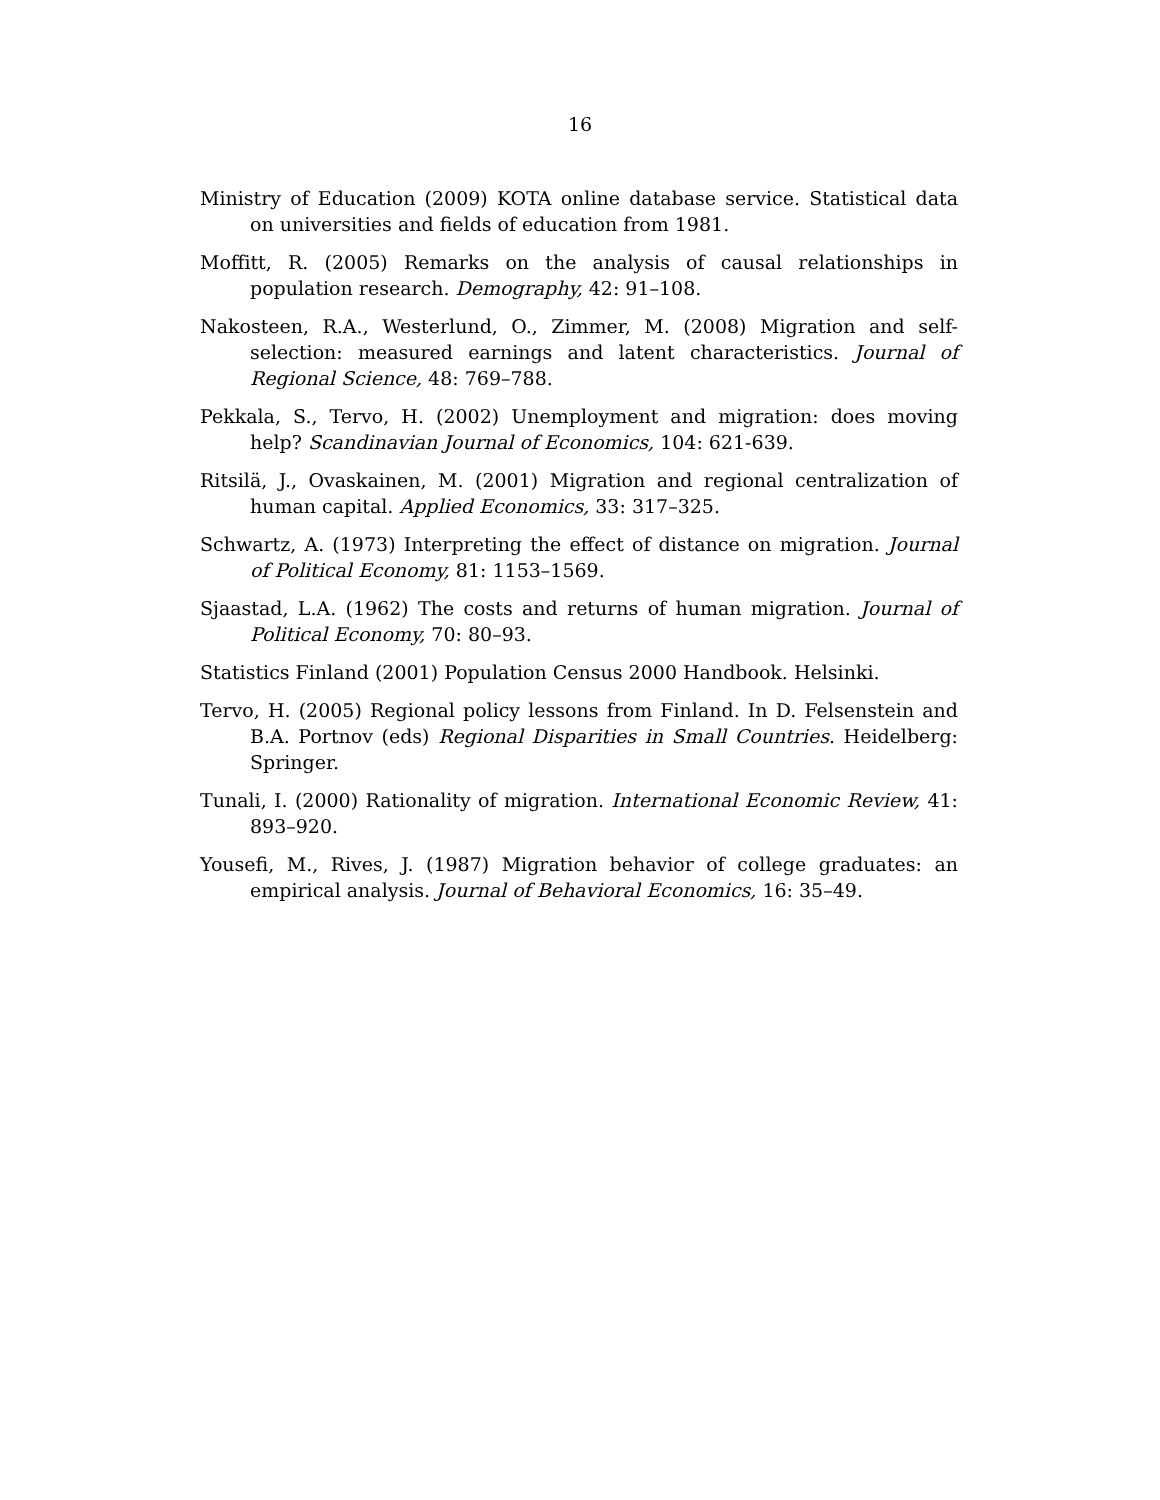16
Ministry of Education (2009) KOTA online database service. Statistical data on universities and fields of education from 1981.
Moffitt, R. (2005) Remarks on the analysis of causal relationships in population research. Demography, 42: 91–108.
Nakosteen, R.A., Westerlund, O., Zimmer, M. (2008) Migration and self-selection: measured earnings and latent characteristics. Journal of Regional Science, 48: 769–788.
Pekkala, S., Tervo, H. (2002) Unemployment and migration: does moving help? Scandinavian Journal of Economics, 104: 621-639.
Ritsilä, J., Ovaskainen, M. (2001) Migration and regional centralization of human capital. Applied Economics, 33: 317–325.
Schwartz, A. (1973) Interpreting the effect of distance on migration. Journal of Political Economy, 81: 1153–1569.
Sjaastad, L.A. (1962) The costs and returns of human migration. Journal of Political Economy, 70: 80–93.
Statistics Finland (2001) Population Census 2000 Handbook. Helsinki.
Tervo, H. (2005) Regional policy lessons from Finland. In D. Felsenstein and B.A. Portnov (eds) Regional Disparities in Small Countries. Heidelberg: Springer.
Tunali, I. (2000) Rationality of migration. International Economic Review, 41: 893–920.
Yousefi, M., Rives, J. (1987) Migration behavior of college graduates: an empirical analysis. Journal of Behavioral Economics, 16: 35–49.